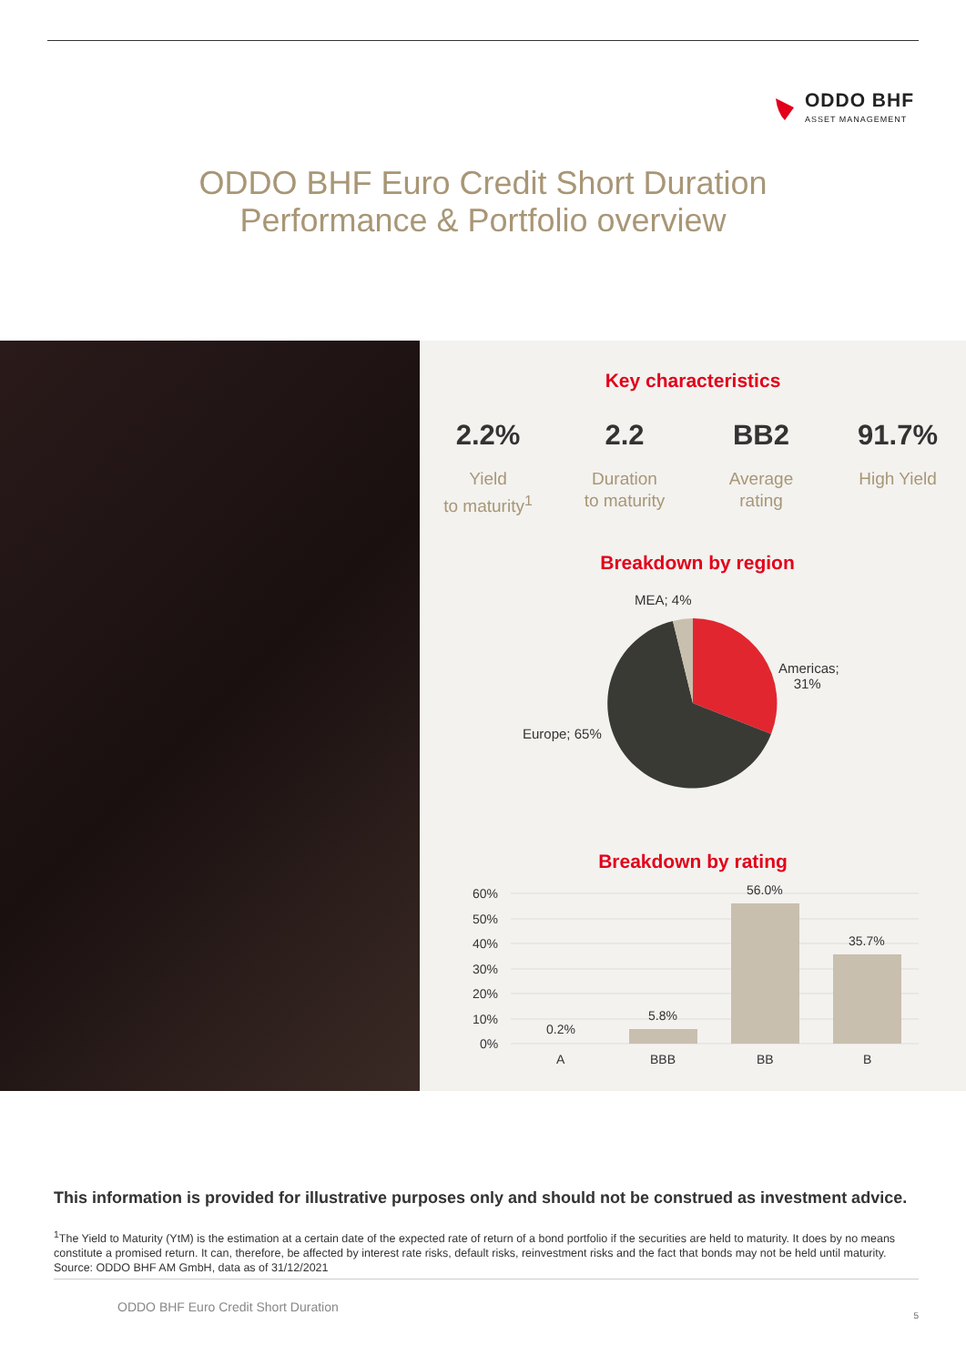ODDO BHF
ASSET MANAGEMENT
ODDO BHF Euro Credit Short Duration
Performance & Portfolio overview
Key characteristics
2.2%
Yield
to maturity<sup>1</sup>
2.2
Duration
to maturity
BB2
Average
rating
91.7%
High Yield
Breakdown by region
MEA; 4%
Americas;
31%
Europe; 65%
Breakdown by rating
60%
50%
40%
30%
20%
10%
0%
0.2%
5.8%
56.0%
35.7%
A
BBB
BB
B
This information is provided for illustrative purposes only and should not be construed as investment advice.
<sup>1</sup> The Yield to Maturity (YtM) is the estimation at a certain date of the expected rate of return of a bond portfolio if the securities are held to maturity. It does by no means constitute a promised return. It can, therefore, be affected by interest rate risks, default risks, reinvestment risks and the fact that bonds may not be held until maturity. Source: ODDO BHF AM GmbH, data as of 31/12/2021
ODDO BHF Euro Credit Short Duration 5